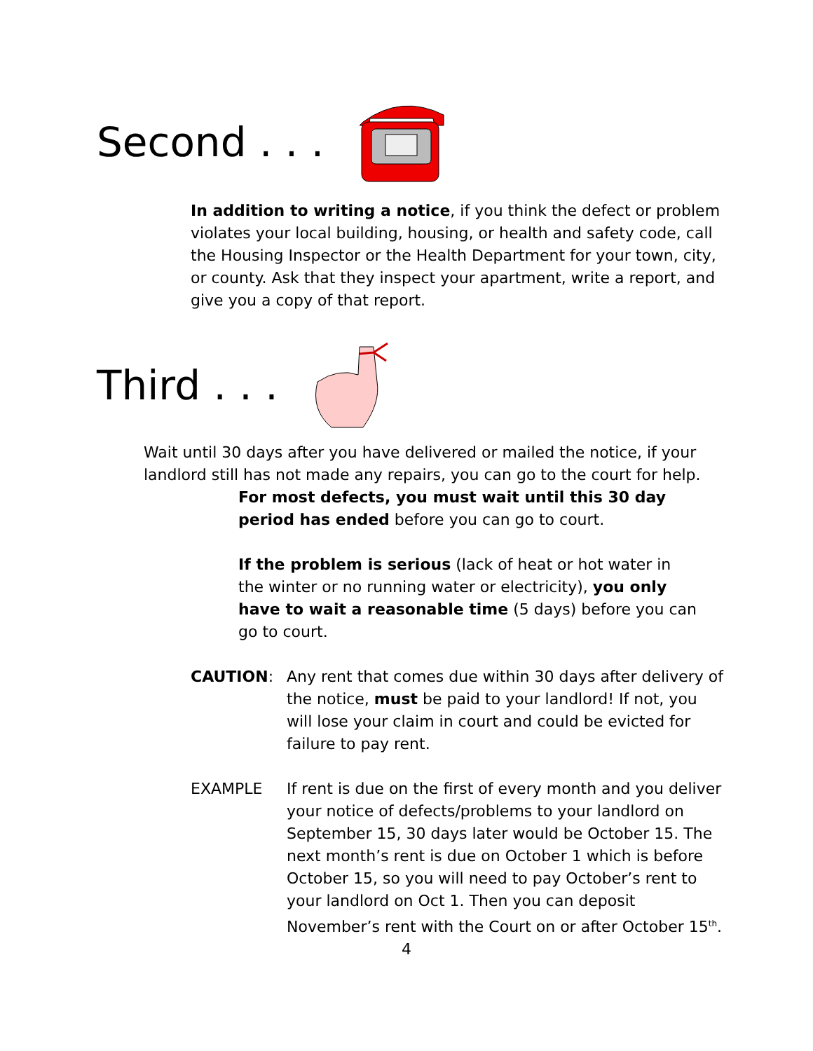Second . . .
In addition to writing a notice, if you think the defect or problem violates your local building, housing, or health and safety code, call the Housing Inspector or the Health Department for your town, city, or county. Ask that they inspect your apartment, write a report, and give you a copy of that report.
Third . . .
Wait until 30 days after you have delivered or mailed the notice, if your landlord still has not made any repairs, you can go to the court for help.
For most defects, you must wait until this 30 day period has ended before you can go to court.
If the problem is serious (lack of heat or hot water in the winter or no running water or electricity), you only have to wait a reasonable time (5 days) before you can go to court.
CAUTION: Any rent that comes due within 30 days after delivery of the notice, must be paid to your landlord! If not, you will lose your claim in court and could be evicted for failure to pay rent.
EXAMPLE If rent is due on the first of every month and you deliver your notice of defects/problems to your landlord on September 15, 30 days later would be October 15. The next month’s rent is due on October 1 which is before October 15, so you will need to pay October’s rent to your landlord on Oct 1. Then you can deposit November’s rent with the Court on or after October 15<sup>th</sup>.
4